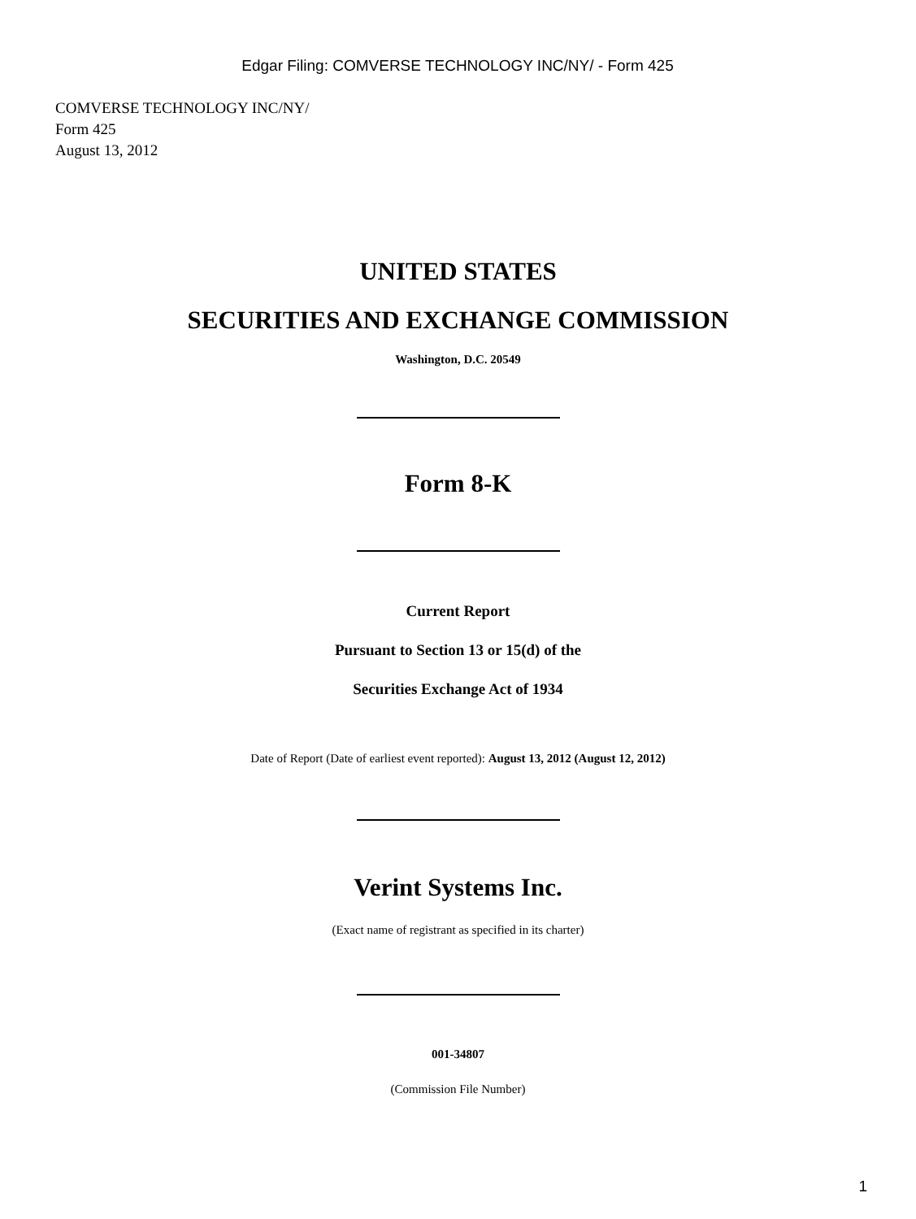Edgar Filing: COMVERSE TECHNOLOGY INC/NY/ - Form 425
COMVERSE TECHNOLOGY INC/NY/
Form 425
August 13, 2012
UNITED STATES
SECURITIES AND EXCHANGE COMMISSION
Washington, D.C. 20549
Form 8-K
Current Report
Pursuant to Section 13 or 15(d) of the
Securities Exchange Act of 1934
Date of Report (Date of earliest event reported): August 13, 2012 (August 12, 2012)
Verint Systems Inc.
(Exact name of registrant as specified in its charter)
001-34807
(Commission File Number)
1